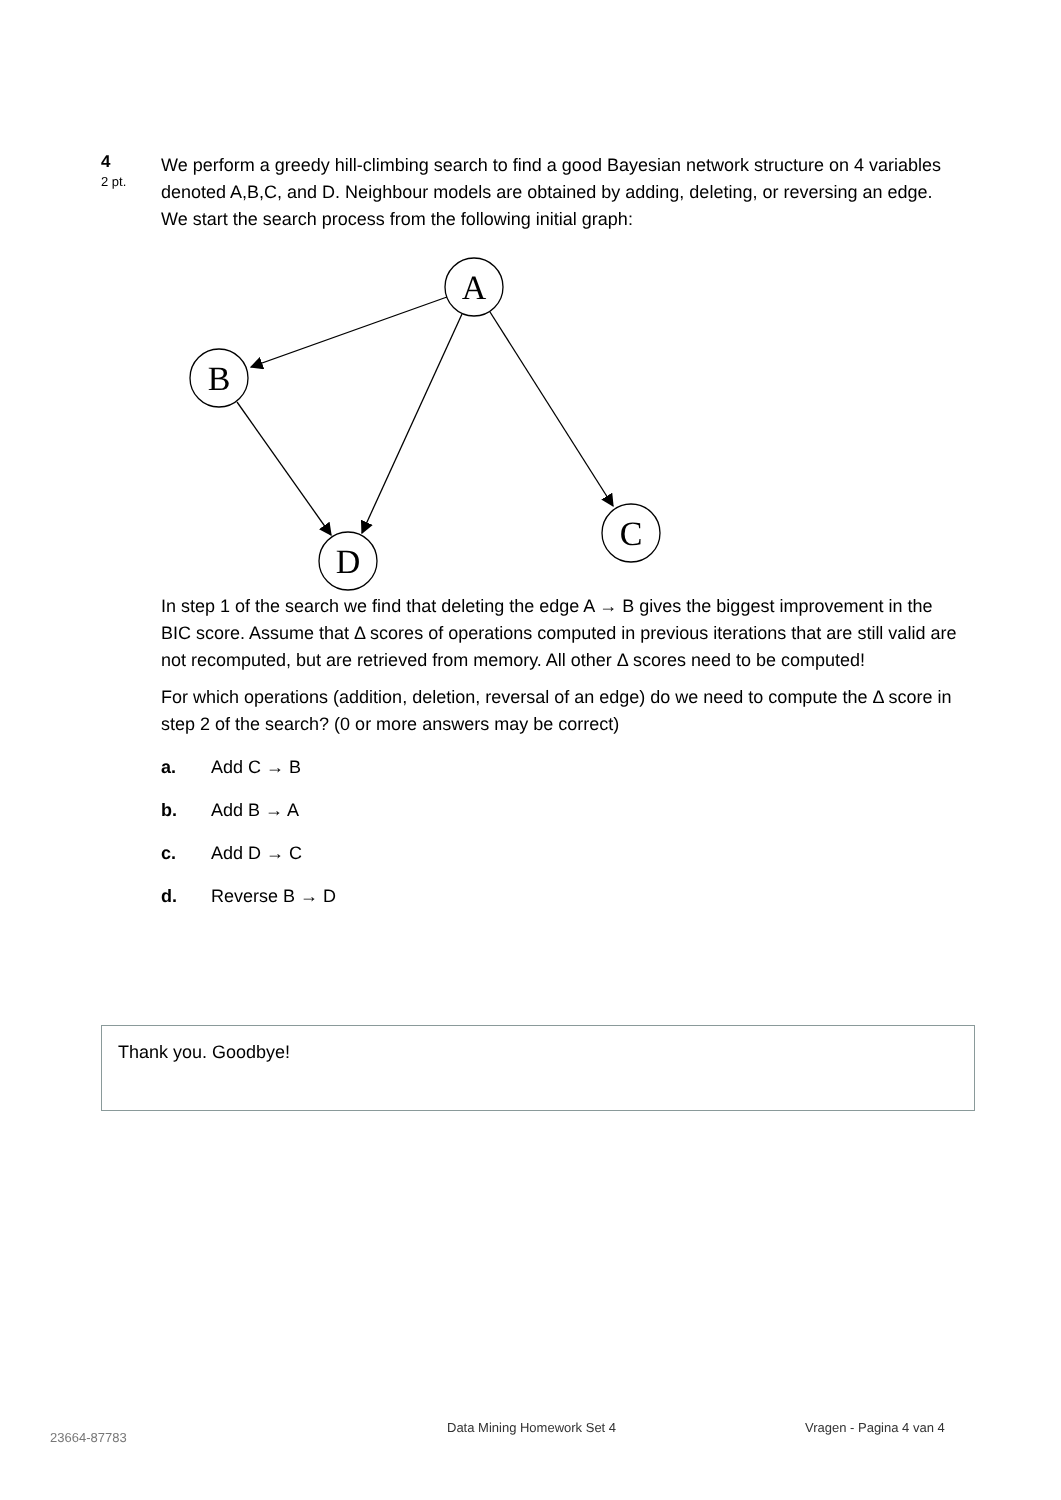4
2 pt.
We perform a greedy hill-climbing search to find a good Bayesian network structure on 4 variables denoted A,B,C, and D. Neighbour models are obtained by adding, deleting, or reversing an edge. We start the search process from the following initial graph:
A
B
D
C
In step 1 of the search we find that deleting the edge A → B gives the biggest improvement in the BIC score. Assume that Δ scores of operations computed in previous iterations that are still valid are not recomputed, but are retrieved from memory. All other Δ scores need to be computed!
For which operations (addition, deletion, reversal of an edge) do we need to compute the Δ score in step 2 of the search? (0 or more answers may be correct)
a. Add C → B
b. Add B → A
c. Add D → C
d. Reverse B → D
Thank you. Goodbye!
23664-87783
Data Mining Homework Set 4 Vragen - Pagina 4 van 4